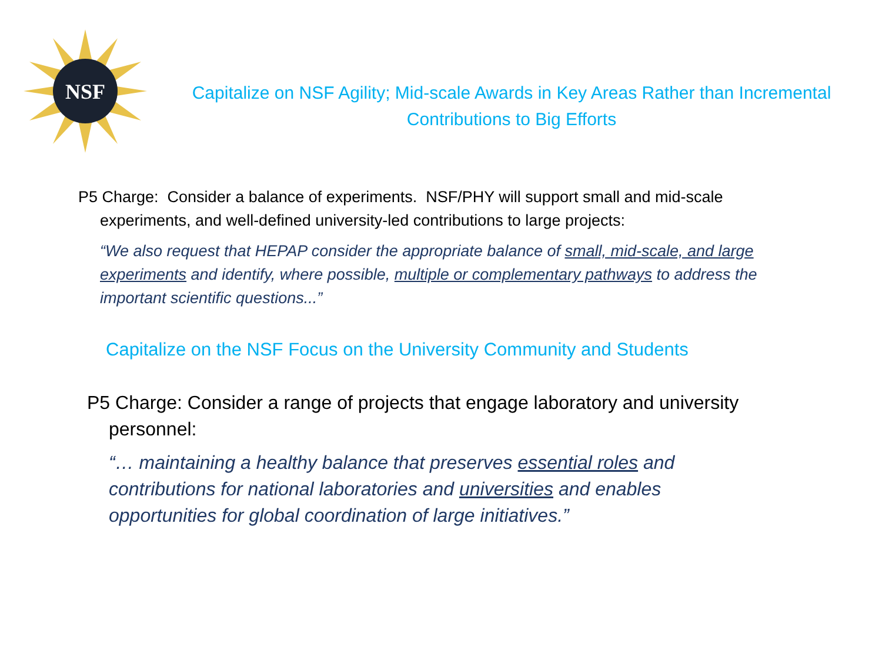NSF
Capitalize on NSF Agility; Mid-scale Awards in Key Areas Rather than Incremental Contributions to Big Efforts
P5 Charge: Consider a balance of experiments. NSF/PHY will support small and mid-scale experiments, and well-defined university-led contributions to large projects:
“We also request that HEPAP consider the appropriate balance of small, mid-scale, and large experiments and identify, where possible, multiple or complementary pathways to address the important scientific questions...”
Capitalize on the NSF Focus on the University Community and Students
P5 Charge: Consider a range of projects that engage laboratory and university personnel:
“… maintaining a healthy balance that preserves essential roles and contributions for national laboratories and universities and enables opportunities for global coordination of large initiatives.”